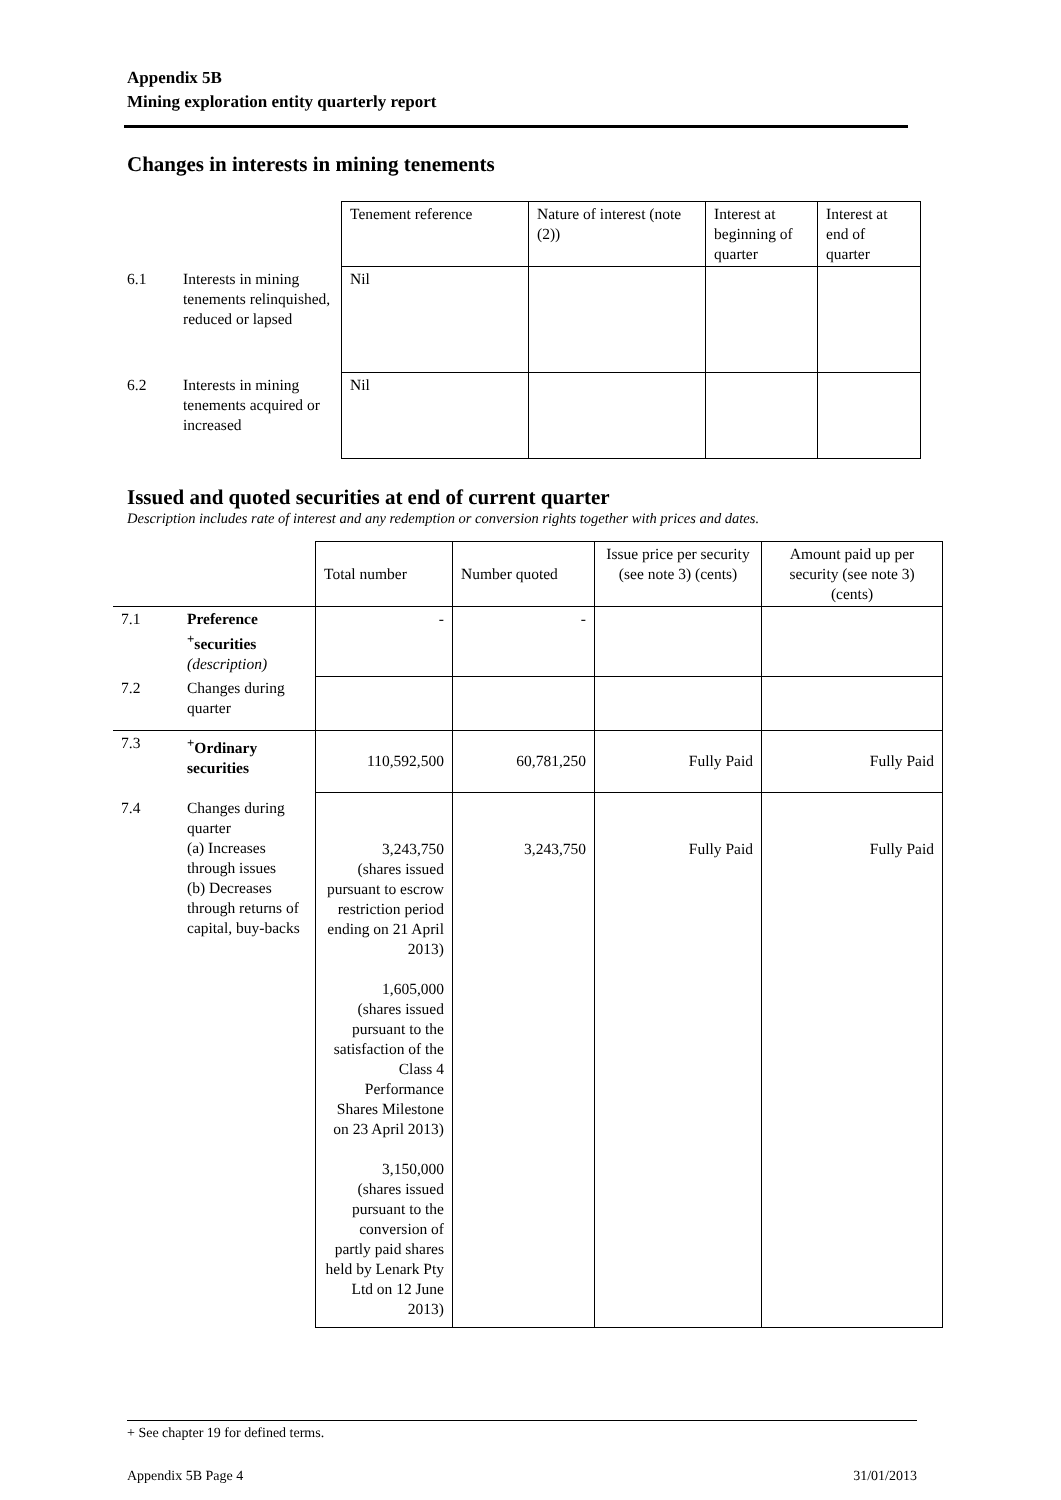Appendix 5B
Mining exploration entity quarterly report
Changes in interests in mining tenements
| | | Tenement reference | Nature of interest (note (2)) | Interest at beginning of quarter | Interest at end of quarter |
| 6.1 | Interests in mining tenements relinquished, reduced or lapsed | Nil | | | |
| 6.2 | Interests in mining tenements acquired or increased | Nil | | | |
Issued and quoted securities at end of current quarter
Description includes rate of interest and any redemption or conversion rights together with prices and dates.
| | | Total number | Number quoted | Issue price per security (see note 3) (cents) | Amount paid up per security (see note 3) (cents) |
| 7.1 | Preference <sup>+</sup>securities (description) | - | - | | |
| 7.2 | Changes during quarter | | | | |
| 7.3 | <sup>+</sup>Ordinary securities | 110,592,500 | 60,781,250 | Fully Paid | Fully Paid |
| 7.4 | Changes during quarter (a) Increases through issues (b) Decreases through returns of capital, buy-backs | 3,243,750 (shares issued pursuant to escrow restriction period ending on 21 April 2013) 1,605,000 (shares issued pursuant to the satisfaction of the Class 4 Performance Shares Milestone on 23 April 2013) 3,150,000 (shares issued pursuant to the conversion of partly paid shares held by Lenark Pty Ltd on 12 June 2013) | 3,243,750 | Fully Paid | Fully Paid |
+ See chapter 19 for defined terms.
Appendix 5B Page 4 31/01/2013